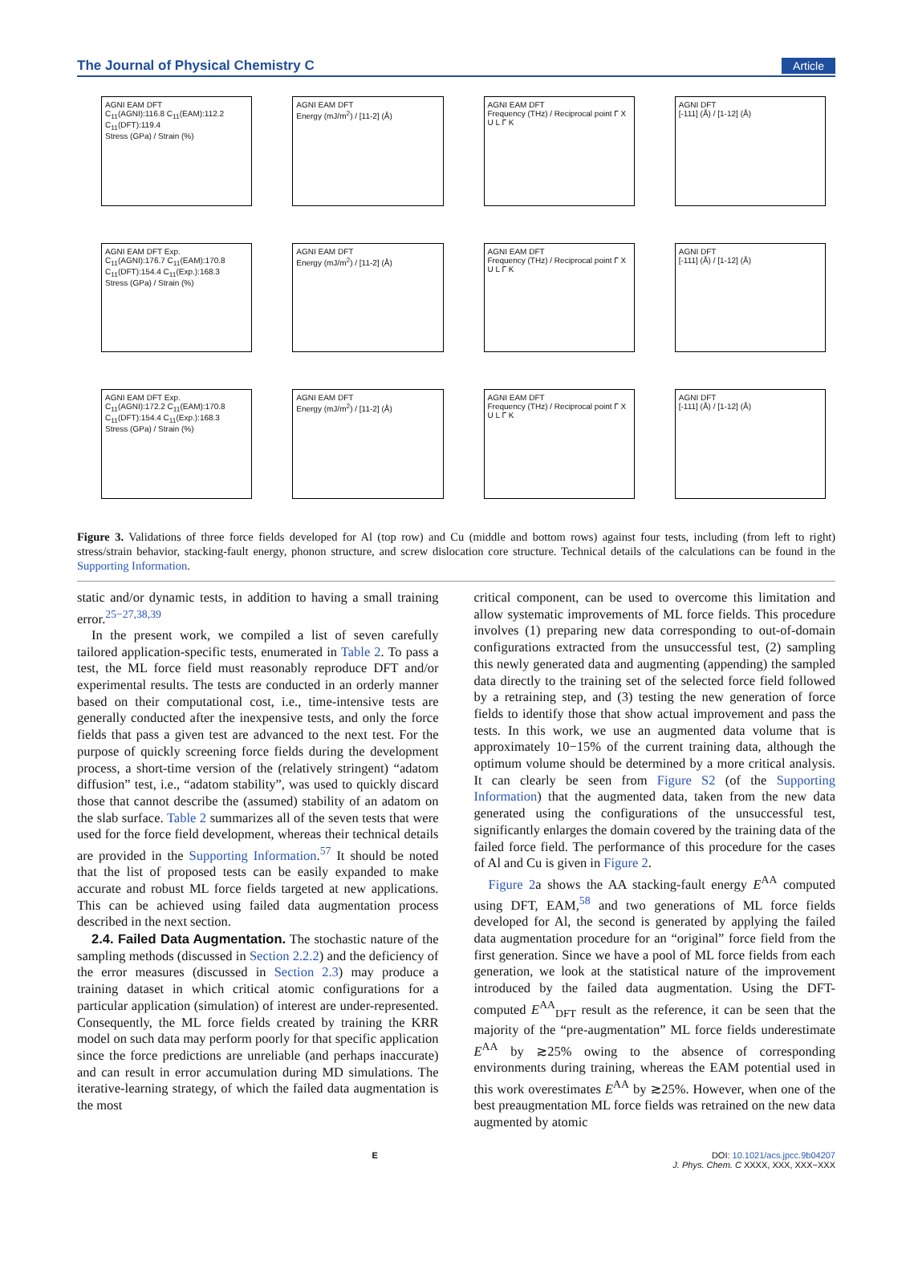The Journal of Physical Chemistry C Article
AGNI EAM DFT
C<sub>11</sub>(AGNI):116.8 C<sub>11</sub>(EAM):112.2 C<sub>11</sub>(DFT):119.4
Stress (GPa) / Strain (%)
AGNI EAM DFT
Energy (mJ/m<sup>2</sup>) / [11-2] (Å)
AGNI EAM DFT
Frequency (THz) / Reciprocal point Γ X U L Γ K
AGNI DFT
[-111] (Å) / [1-12] (Å)
AGNI EAM DFT Exp.
C<sub>11</sub>(AGNI):176.7 C<sub>11</sub>(EAM):170.8 C<sub>11</sub>(DFT):154.4 C<sub>11</sub>(Exp.):168.3
Stress (GPa) / Strain (%)
AGNI EAM DFT
Energy (mJ/m<sup>2</sup>) / [11-2] (Å)
AGNI EAM DFT
Frequency (THz) / Reciprocal point Γ X U L Γ K
AGNI DFT
[-111] (Å) / [1-12] (Å)
AGNI EAM DFT Exp.
C<sub>11</sub>(AGNI):172.2 C<sub>11</sub>(EAM):170.8 C<sub>11</sub>(DFT):154.4 C<sub>11</sub>(Exp.):168.3
Stress (GPa) / Strain (%)
AGNI EAM DFT
Energy (mJ/m<sup>2</sup>) / [11-2] (Å)
AGNI EAM DFT
Frequency (THz) / Reciprocal point Γ X U L Γ K
AGNI DFT
[-111] (Å) / [1-12] (Å)
Figure 3. Validations of three force fields developed for Al (top row) and Cu (middle and bottom rows) against four tests, including (from left to right) stress/strain behavior, stacking-fault energy, phonon structure, and screw dislocation core structure. Technical details of the calculations can be found in the Supporting Information.
static and/or dynamic tests, in addition to having a small training error.<sup>25−27,38,39</sup>
In the present work, we compiled a list of seven carefully tailored application-specific tests, enumerated in Table 2. To pass a test, the ML force field must reasonably reproduce DFT and/or experimental results. The tests are conducted in an orderly manner based on their computational cost, i.e., time-intensive tests are generally conducted after the inexpensive tests, and only the force fields that pass a given test are advanced to the next test. For the purpose of quickly screening force fields during the development process, a short-time version of the (relatively stringent) “adatom diffusion” test, i.e., “adatom stability”, was used to quickly discard those that cannot describe the (assumed) stability of an adatom on the slab surface. Table 2 summarizes all of the seven tests that were used for the force field development, whereas their technical details are provided in the Supporting Information.<sup>57</sup> It should be noted that the list of proposed tests can be easily expanded to make accurate and robust ML force fields targeted at new applications. This can be achieved using failed data augmentation process described in the next section.
2.4. Failed Data Augmentation. The stochastic nature of the sampling methods (discussed in Section 2.2.2) and the deficiency of the error measures (discussed in Section 2.3) may produce a training dataset in which critical atomic configurations for a particular application (simulation) of interest are under-represented. Consequently, the ML force fields created by training the KRR model on such data may perform poorly for that specific application since the force predictions are unreliable (and perhaps inaccurate) and can result in error accumulation during MD simulations. The iterative-learning strategy, of which the failed data augmentation is the most
critical component, can be used to overcome this limitation and allow systematic improvements of ML force fields. This procedure involves (1) preparing new data corresponding to out-of-domain configurations extracted from the unsuccessful test, (2) sampling this newly generated data and augmenting (appending) the sampled data directly to the training set of the selected force field followed by a retraining step, and (3) testing the new generation of force fields to identify those that show actual improvement and pass the tests. In this work, we use an augmented data volume that is approximately 10−15% of the current training data, although the optimum volume should be determined by a more critical analysis. It can clearly be seen from Figure S2 (of the Supporting Information) that the augmented data, taken from the new data generated using the configurations of the unsuccessful test, significantly enlarges the domain covered by the training data of the failed force field. The performance of this procedure for the cases of Al and Cu is given in Figure 2.
Figure 2a shows the AA stacking-fault energy E<sup>AA</sup> computed using DFT, EAM,<sup>58</sup> and two generations of ML force fields developed for Al, the second is generated by applying the failed data augmentation procedure for an “original” force field from the first generation. Since we have a pool of ML force fields from each generation, we look at the statistical nature of the improvement introduced by the failed data augmentation. Using the DFT-computed E<sup>AA</sup><sub>DFT</sub> result as the reference, it can be seen that the majority of the “pre-augmentation” ML force fields underestimate E<sup>AA</sup> by ≳25% owing to the absence of corresponding environments during training, whereas the EAM potential used in this work overestimates E<sup>AA</sup> by ≳25%. However, when one of the best preaugmentation ML force fields was retrained on the new data augmented by atomic
E DOI: 10.1021/acs.jpcc.9b04207
J. Phys. Chem. C XXXX, XXX, XXX−XXX